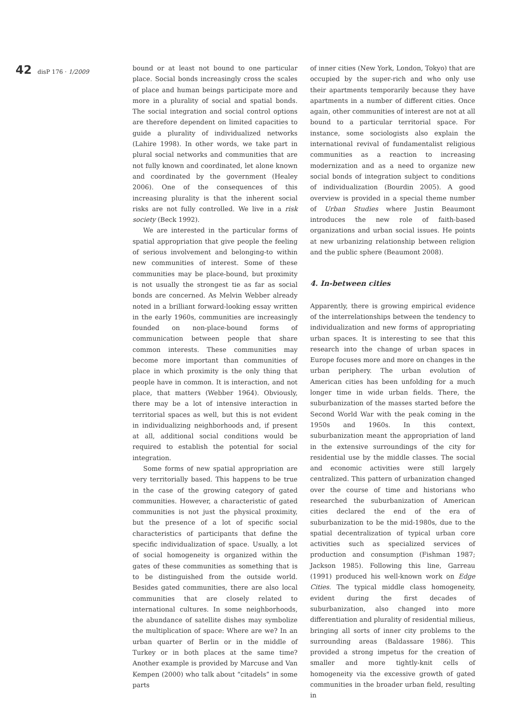42 disP 176 · 1/2009
bound or at least not bound to one particular place. Social bonds increasingly cross the scales of place and human beings participate more and more in a plurality of social and spatial bonds. The social integration and social control options are therefore dependent on limited capacities to guide a plurality of individualized networks (Lahire 1998). In other words, we take part in plural social networks and communities that are not fully known and coordinated, let alone known and coordinated by the government (Healey 2006). One of the consequences of this increasing plurality is that the inherent social risks are not fully controlled. We live in a risk society (Beck 1992).
We are interested in the particular forms of spatial appropriation that give people the feeling of serious involvement and belonging-to within new communities of interest. Some of these communities may be place-bound, but proximity is not usually the strongest tie as far as social bonds are concerned. As Melvin Webber already noted in a brilliant forward-looking essay written in the early 1960s, communities are increasingly founded on non-place-bound forms of communication between people that share common interests. These communities may become more important than communities of place in which proximity is the only thing that people have in common. It is interaction, and not place, that matters (Webber 1964). Obviously, there may be a lot of intensive interaction in territorial spaces as well, but this is not evident in individualizing neighborhoods and, if present at all, additional social conditions would be required to establish the potential for social integration.
Some forms of new spatial appropriation are very territorially based. This happens to be true in the case of the growing category of gated communities. However, a characteristic of gated communities is not just the physical proximity, but the presence of a lot of specific social characteristics of participants that define the specific individualization of space. Usually, a lot of social homogeneity is organized within the gates of these communities as something that is to be distinguished from the outside world. Besides gated communities, there are also local communities that are closely related to international cultures. In some neighborhoods, the abundance of satellite dishes may symbolize the multiplication of space: Where are we? In an urban quarter of Berlin or in the middle of Turkey or in both places at the same time? Another example is provided by Marcuse and Van Kempen (2000) who talk about “citadels” in some parts
of inner cities (New York, London, Tokyo) that are occupied by the super-rich and who only use their apartments temporarily because they have apartments in a number of different cities. Once again, other communities of interest are not at all bound to a particular territorial space. For instance, some sociologists also explain the international revival of fundamentalist religious communities as a reaction to increasing modernization and as a need to organize new social bonds of integration subject to conditions of individualization (Bourdin 2005). A good overview is provided in a special theme number of Urban Studies where Justin Beaumont introduces the new role of faith-based organizations and urban social issues. He points at new urbanizing relationship between religion and the public sphere (Beaumont 2008).
4. In-between cities
Apparently, there is growing empirical evidence of the interrelationships between the tendency to individualization and new forms of appropriating urban spaces. It is interesting to see that this research into the change of urban spaces in Europe focuses more and more on changes in the urban periphery. The urban evolution of American cities has been unfolding for a much longer time in wide urban fields. There, the suburbanization of the masses started before the Second World War with the peak coming in the 1950s and 1960s. In this context, suburbanization meant the appropriation of land in the extensive surroundings of the city for residential use by the middle classes. The social and economic activities were still largely centralized. This pattern of urbanization changed over the course of time and historians who researched the suburbanization of American cities declared the end of the era of suburbanization to be the mid-1980s, due to the spatial decentralization of typical urban core activities such as specialized services of production and consumption (Fishman 1987; Jackson 1985). Following this line, Garreau (1991) produced his well-known work on Edge Cities. The typical middle class homogeneity, evident during the first decades of suburbanization, also changed into more differentiation and plurality of residential milieus, bringing all sorts of inner city problems to the surrounding areas (Baldassare 1986). This provided a strong impetus for the creation of smaller and more tightly-knit cells of homogeneity via the excessive growth of gated communities in the broader urban field, resulting in